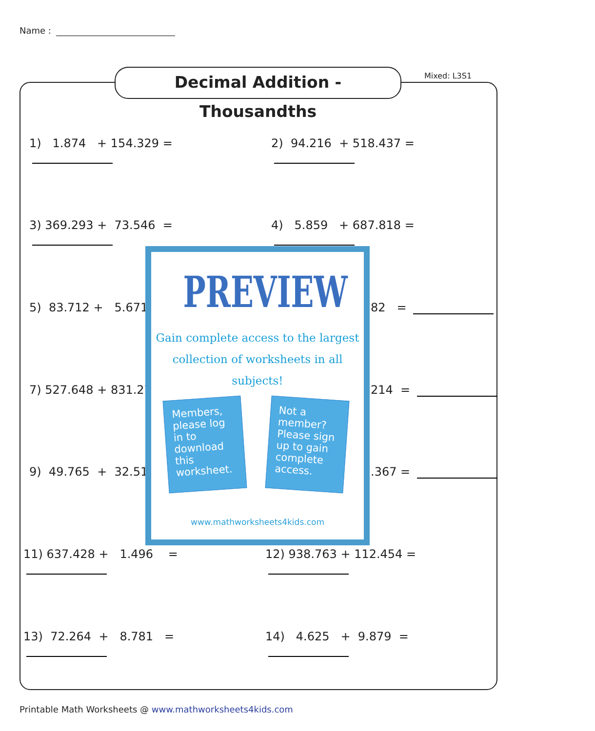Name :
Decimal Addition - Thousandths
Mixed: L3S1
1) 1.874 + 154.329 = 2) 94.216 + 518.437 =
3) 369.293 + 73.546 = 4) 5.859 + 687.818 =
5) 83.712 + 5.671 82 =
7) 527.648 + 831.27 214 =
9) 49.765 + 32.51 .367 =
11) 637.428 + 1.496 = 12) 938.763 + 112.454 =
13) 72.264 + 8.781 = 14) 4.625 + 9.879 =
PREVIEW
Gain complete access to the largest
collection of worksheets in all subjects!
Members, please log in to download this worksheet.
Not a member? Please sign up to gain complete access.
www.mathworksheets4kids.com
Printable Math Worksheets @ www.mathworksheets4kids.com